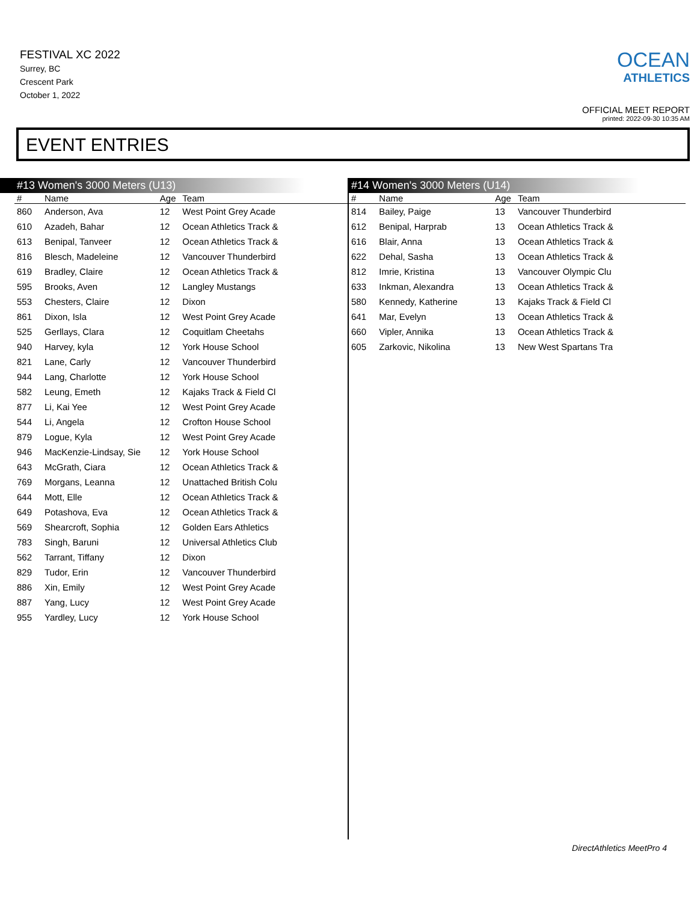FESTIVAL XC 2022
Surrey, BC
Crescent Park
October 1, 2022
OCEAN
ATHLETICS
OFFICIAL MEET REPORT
printed: 2022-09-30 10:35 AM
EVENT ENTRIES
#13 Women's 3000 Meters (U13)
| # | Name | Age | Team |
| --- | --- | --- | --- |
| 860 | Anderson, Ava | 12 | West Point Grey Acade |
| 610 | Azadeh, Bahar | 12 | Ocean Athletics Track & |
| 613 | Benipal, Tanveer | 12 | Ocean Athletics Track & |
| 816 | Blesch, Madeleine | 12 | Vancouver Thunderbird |
| 619 | Bradley, Claire | 12 | Ocean Athletics Track & |
| 595 | Brooks, Aven | 12 | Langley Mustangs |
| 553 | Chesters, Claire | 12 | Dixon |
| 861 | Dixon, Isla | 12 | West Point Grey Acade |
| 525 | Gerllays, Clara | 12 | Coquitlam Cheetahs |
| 940 | Harvey, kyla | 12 | York House School |
| 821 | Lane, Carly | 12 | Vancouver Thunderbird |
| 944 | Lang, Charlotte | 12 | York House School |
| 582 | Leung, Emeth | 12 | Kajaks Track & Field Cl |
| 877 | Li, Kai Yee | 12 | West Point Grey Acade |
| 544 | Li, Angela | 12 | Crofton House School |
| 879 | Logue, Kyla | 12 | West Point Grey Acade |
| 946 | MacKenzie-Lindsay, Sie | 12 | York House School |
| 643 | McGrath, Ciara | 12 | Ocean Athletics Track & |
| 769 | Morgans, Leanna | 12 | Unattached British Colu |
| 644 | Mott, Elle | 12 | Ocean Athletics Track & |
| 649 | Potashova, Eva | 12 | Ocean Athletics Track & |
| 569 | Shearcroft, Sophia | 12 | Golden Ears Athletics |
| 783 | Singh, Baruni | 12 | Universal Athletics Club |
| 562 | Tarrant, Tiffany | 12 | Dixon |
| 829 | Tudor, Erin | 12 | Vancouver Thunderbird |
| 886 | Xin, Emily | 12 | West Point Grey Acade |
| 887 | Yang, Lucy | 12 | West Point Grey Acade |
| 955 | Yardley, Lucy | 12 | York House School |
#14 Women's 3000 Meters (U14)
| # | Name | Age | Team |
| --- | --- | --- | --- |
| 814 | Bailey, Paige | 13 | Vancouver Thunderbird |
| 612 | Benipal, Harprab | 13 | Ocean Athletics Track & |
| 616 | Blair, Anna | 13 | Ocean Athletics Track & |
| 622 | Dehal, Sasha | 13 | Ocean Athletics Track & |
| 812 | Imrie, Kristina | 13 | Vancouver Olympic Clu |
| 633 | Inkman, Alexandra | 13 | Ocean Athletics Track & |
| 580 | Kennedy, Katherine | 13 | Kajaks Track & Field Cl |
| 641 | Mar, Evelyn | 13 | Ocean Athletics Track & |
| 660 | Vipler, Annika | 13 | Ocean Athletics Track & |
| 605 | Zarkovic, Nikolina | 13 | New West Spartans Tra |
DirectAthletics MeetPro 4